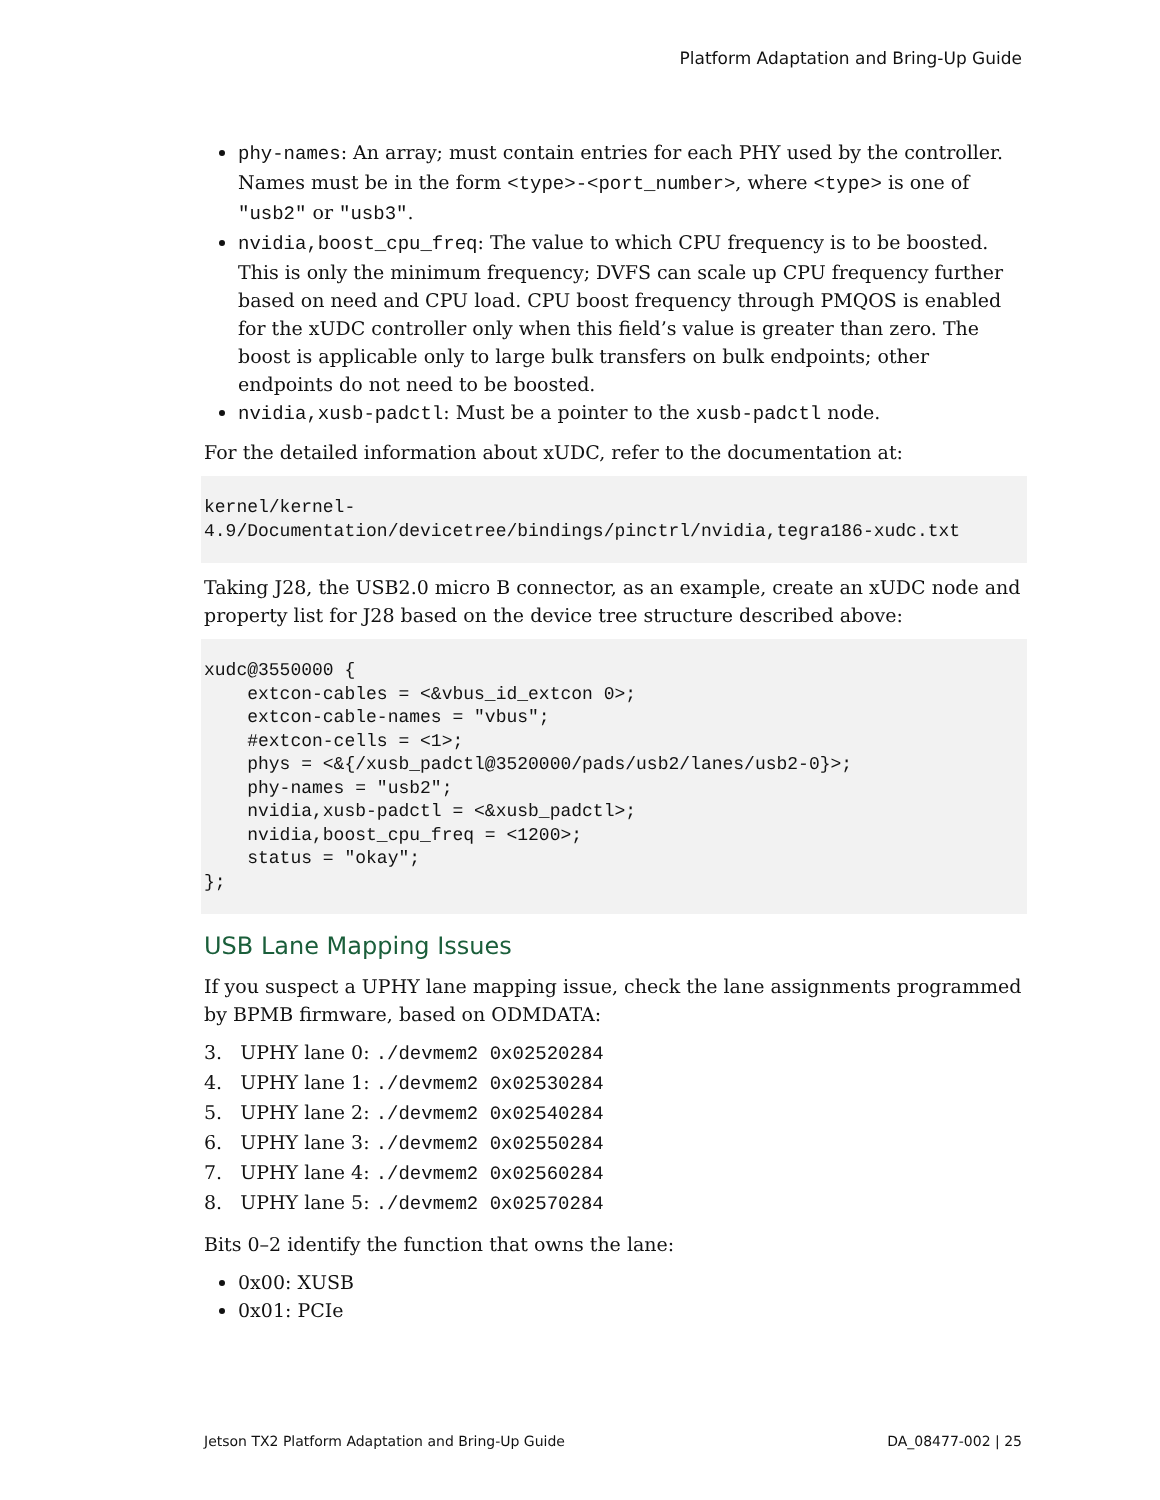Platform Adaptation and Bring-Up Guide
phy-names: An array; must contain entries for each PHY used by the controller. Names must be in the form <type>-<port_number>, where <type> is one of "usb2" or "usb3".
nvidia,boost_cpu_freq: The value to which CPU frequency is to be boosted. This is only the minimum frequency; DVFS can scale up CPU frequency further based on need and CPU load. CPU boost frequency through PMQOS is enabled for the xUDC controller only when this field’s value is greater than zero. The boost is applicable only to large bulk transfers on bulk endpoints; other endpoints do not need to be boosted.
nvidia,xusb-padctl: Must be a pointer to the xusb-padctl node.
For the detailed information about xUDC, refer to the documentation at:
kernel/kernel-
4.9/Documentation/devicetree/bindings/pinctrl/nvidia,tegra186-xudc.txt
Taking J28, the USB2.0 micro B connector, as an example, create an xUDC node and property list for J28 based on the device tree structure described above:
xudc@3550000 {
    extcon-cables = <&vbus_id_extcon 0>;
    extcon-cable-names = "vbus";
    #extcon-cells = <1>;
    phys = <&{/xusb_padctl@3520000/pads/usb2/lanes/usb2-0}>;
    phy-names = "usb2";
    nvidia,xusb-padctl = <&xusb_padctl>;
    nvidia,boost_cpu_freq = <1200>;
    status = "okay";
};
USB Lane Mapping Issues
If you suspect a UPHY lane mapping issue, check the lane assignments programmed by BPMB firmware, based on ODMDATA:
3. UPHY lane 0: ./devmem2 0x02520284
4. UPHY lane 1: ./devmem2 0x02530284
5. UPHY lane 2: ./devmem2 0x02540284
6. UPHY lane 3: ./devmem2 0x02550284
7. UPHY lane 4: ./devmem2 0x02560284
8. UPHY lane 5: ./devmem2 0x02570284
Bits 0–2 identify the function that owns the lane:
0x00: XUSB
0x01: PCIe
Jetson TX2 Platform Adaptation and Bring-Up Guide DA_08477-002 | 25